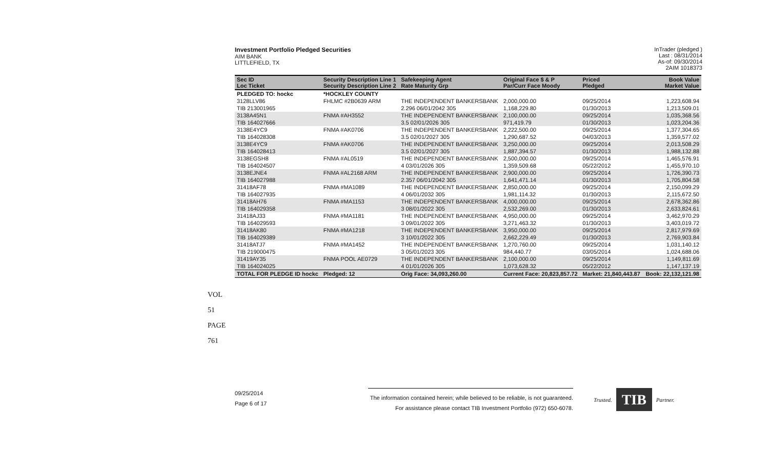VOL 51 PAGE 761
Investment Portfolio Pledged Securities
AIM BANK
LITTLEFIELD, TX
InTrader (pledged )
Last : 08/31/2014
As-of: 09/30/2014
2AIM 1018373
| Sec ID Loc Ticket | Security Description Line 1 Security Description Line 2 | Safekeeping Agent Rate Maturity Grp | Original Face $ & P Par/Curr Face Moody | Priced Pledged | Book Value Market Value |
| --- | --- | --- | --- | --- | --- |
| PLEDGED TO: hockc | *HOCKLEY COUNTY | | | | |
| 3128LLV86 | FHLMC #2B0639 ARM | THE INDEPENDENT BANKERSBANK | 2,000,000.00 | 09/25/2014 | 1,223,608.94 |
| TIB 213001965 | | 2.296 06/01/2042 305 | 1,168,229.80 | 01/30/2013 | 1,213,509.01 |
| 3138A45N1 | FNMA #AH3552 | THE INDEPENDENT BANKERSBANK | 2,100,000.00 | 09/25/2014 | 1,035,368.56 |
| TIB 164027666 | | 3.5 02/01/2026 305 | 971,419.79 | 01/30/2013 | 1,023,204.36 |
| 3138E4YC9 | FNMA #AK0706 | THE INDEPENDENT BANKERSBANK | 2,222,500.00 | 09/25/2014 | 1,377,304.65 |
| TIB 164028308 | | 3.5 02/01/2027 305 | 1,290,687.52 | 04/03/2013 | 1,359,577.02 |
| 3138E4YC9 | FNMA #AK0706 | THE INDEPENDENT BANKERSBANK | 3,250,000.00 | 09/25/2014 | 2,013,508.29 |
| TIB 164028413 | | 3.5 02/01/2027 305 | 1,887,394.57 | 01/30/2013 | 1,988,132.88 |
| 3138EGSH8 | FNMA #AL0519 | THE INDEPENDENT BANKERSBANK | 2,500,000.00 | 09/25/2014 | 1,465,576.91 |
| TIB 164024507 | | 4 03/01/2026 305 | 1,359,509.68 | 05/22/2012 | 1,455,970.10 |
| 3138EJNE4 | FNMA #AL2168 ARM | THE INDEPENDENT BANKERSBANK | 2,900,000.00 | 09/25/2014 | 1,726,390.73 |
| TIB 164027988 | | 2.357 06/01/2042 305 | 1,641,471.14 | 01/30/2013 | 1,705,804.58 |
| 31418AF78 | FNMA #MA1089 | THE INDEPENDENT BANKERSBANK | 2,850,000.00 | 09/25/2014 | 2,150,099.29 |
| TIB 164027935 | | 4 06/01/2032 305 | 1,981,114.32 | 01/30/2013 | 2,115,672.50 |
| 31418AH76 | FNMA #MA1153 | THE INDEPENDENT BANKERSBANK | 4,000,000.00 | 09/25/2014 | 2,678,362.86 |
| TIB 164029358 | | 3 08/01/2022 305 | 2,532,269.00 | 01/30/2013 | 2,633,824.61 |
| 31418AJ33 | FNMA #MA1181 | THE INDEPENDENT BANKERSBANK | 4,950,000.00 | 09/25/2014 | 3,462,970.29 |
| TIB 164029593 | | 3 09/01/2022 305 | 3,271,463.32 | 01/30/2013 | 3,403,019.72 |
| 31418AK80 | FNMA #MA1218 | THE INDEPENDENT BANKERSBANK | 3,950,000.00 | 09/25/2014 | 2,817,979.69 |
| TIB 164029389 | | 3 10/01/2022 305 | 2,662,229.49 | 01/30/2013 | 2,769,903.84 |
| 31418ATJ7 | FNMA #MA1452 | THE INDEPENDENT BANKERSBANK | 1,270,760.00 | 09/25/2014 | 1,031,140.12 |
| TIB 219000475 | | 3 05/01/2023 305 | 984,440.77 | 03/05/2014 | 1,024,688.06 |
| 31419AY35 | FNMA POOL AE0729 | THE INDEPENDENT BANKERSBANK | 2,100,000.00 | 09/25/2014 | 1,149,811.69 |
| TIB 164024025 | | 4 01/01/2026 305 | 1,073,628.32 | 05/22/2012 | 1,147,137.19 |
| TOTAL FOR PLEDGE ID hockc | Pledged: 12 | Orig Face: 34,093,260.00 | Current Face: 20,823,857.72 | Market: 21,840,443.87 | Book: 22,132,121.98 |
09/25/2014
Page 6 of 17
The information contained herein; while believed to be reliable, is not guaranteed.
For assistance please contact TIB Investment Portfolio (972) 650-6078.
Trusted.
TIB
Partner.